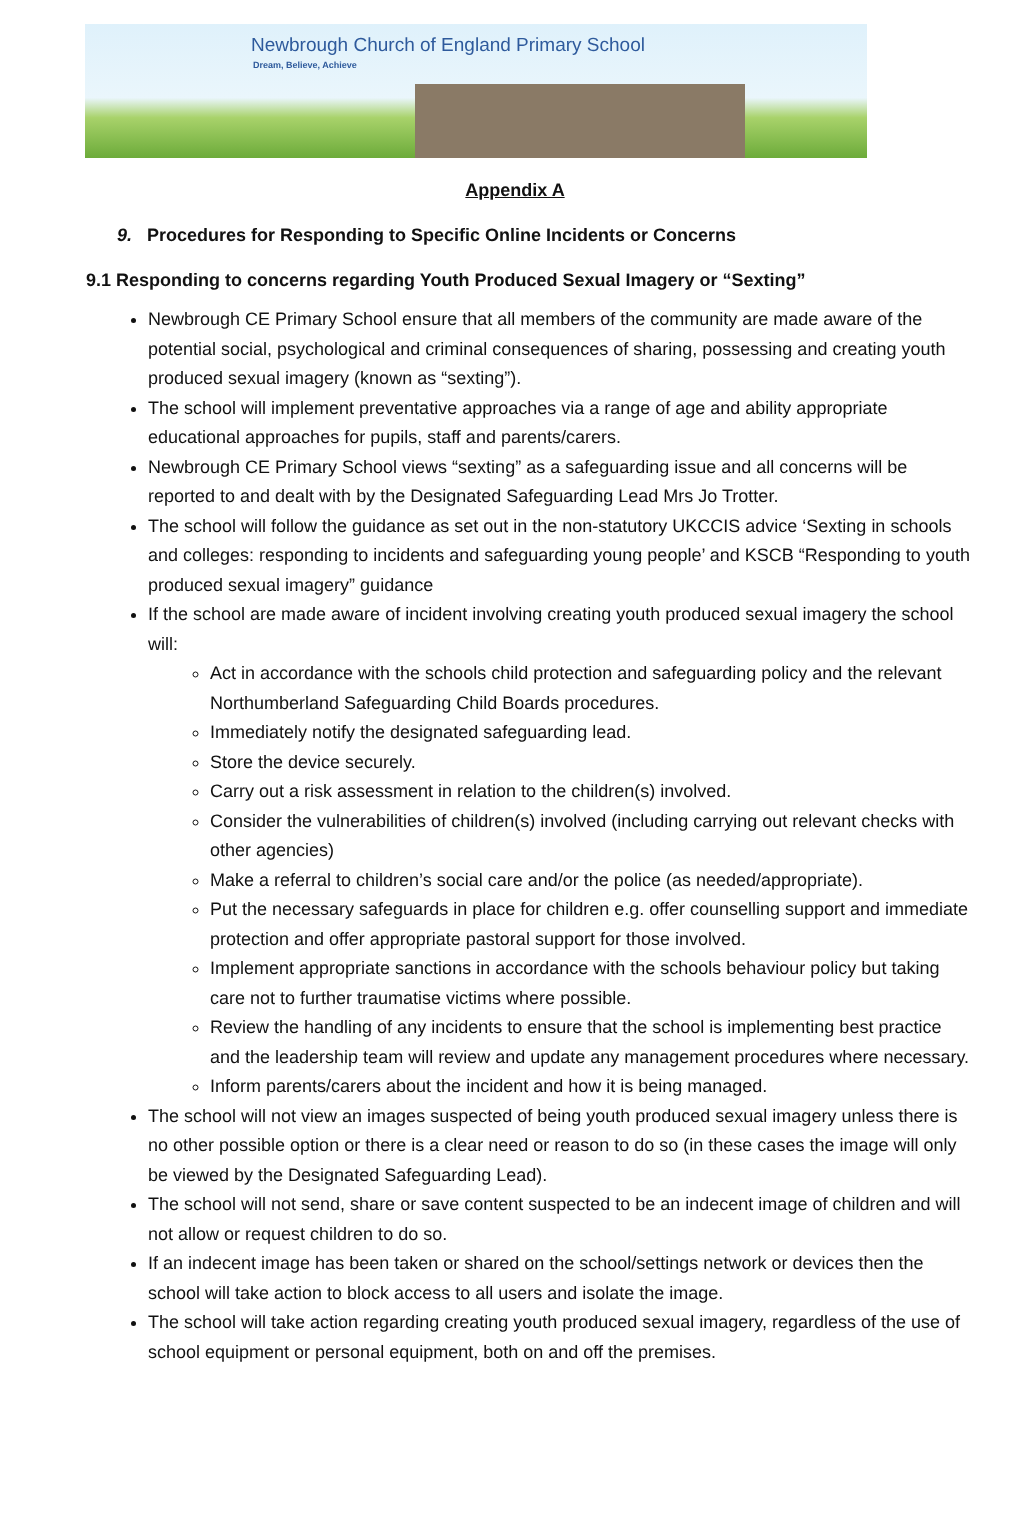Newbrough Church of England Primary School
Dream, Believe, Achieve
Appendix A
9. Procedures for Responding to Specific Online Incidents or Concerns
9.1 Responding to concerns regarding Youth Produced Sexual Imagery or “Sexting”
Newbrough CE Primary School ensure that all members of the community are made aware of the potential social, psychological and criminal consequences of sharing, possessing and creating youth produced sexual imagery (known as “sexting”).
The school will implement preventative approaches via a range of age and ability appropriate educational approaches for pupils, staff and parents/carers.
Newbrough CE Primary School views “sexting” as a safeguarding issue and all concerns will be reported to and dealt with by the Designated Safeguarding Lead Mrs Jo Trotter.
The school will follow the guidance as set out in the non-statutory UKCCIS advice ‘Sexting in schools and colleges: responding to incidents and safeguarding young people’ and KSCB “Responding to youth produced sexual imagery” guidance
If the school are made aware of incident involving creating youth produced sexual imagery the school will:
Act in accordance with the schools child protection and safeguarding policy and the relevant Northumberland Safeguarding Child Boards procedures.
Immediately notify the designated safeguarding lead.
Store the device securely.
Carry out a risk assessment in relation to the children(s) involved.
Consider the vulnerabilities of children(s) involved (including carrying out relevant checks with other agencies)
Make a referral to children’s social care and/or the police (as needed/appropriate).
Put the necessary safeguards in place for children e.g. offer counselling support and immediate protection and offer appropriate pastoral support for those involved.
Implement appropriate sanctions in accordance with the schools behaviour policy but taking care not to further traumatise victims where possible.
Review the handling of any incidents to ensure that the school is implementing best practice and the leadership team will review and update any management procedures where necessary.
Inform parents/carers about the incident and how it is being managed.
The school will not view an images suspected of being youth produced sexual imagery unless there is no other possible option or there is a clear need or reason to do so (in these cases the image will only be viewed by the Designated Safeguarding Lead).
The school will not send, share or save content suspected to be an indecent image of children and will not allow or request children to do so.
If an indecent image has been taken or shared on the school/settings network or devices then the school will take action to block access to all users and isolate the image.
The school will take action regarding creating youth produced sexual imagery, regardless of the use of school equipment or personal equipment, both on and off the premises.